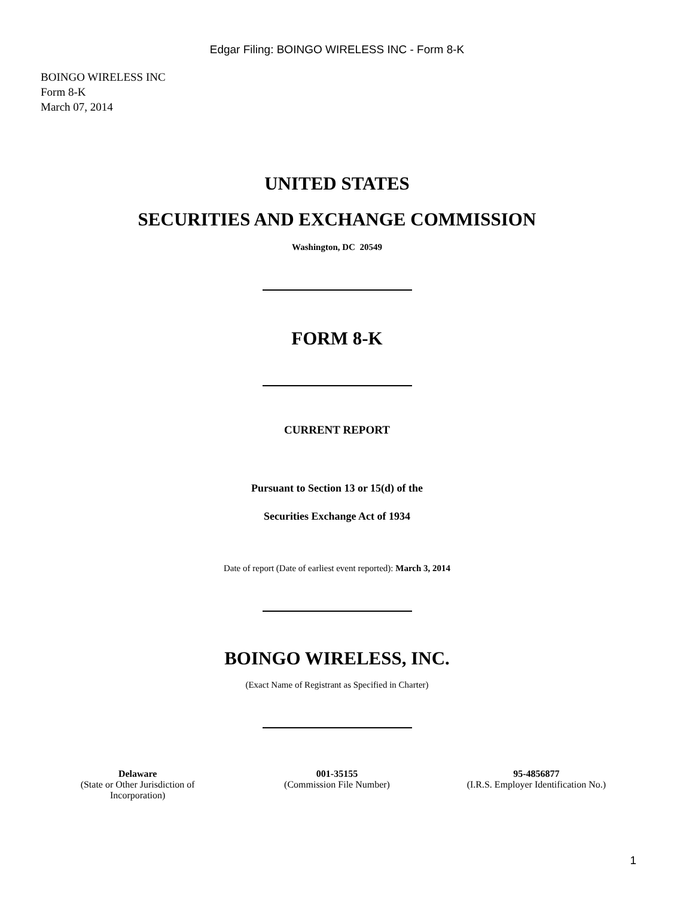Edgar Filing: BOINGO WIRELESS INC - Form 8-K
BOINGO WIRELESS INC
Form 8-K
March 07, 2014
UNITED STATES
SECURITIES AND EXCHANGE COMMISSION
Washington, DC 20549
FORM 8-K
CURRENT REPORT
Pursuant to Section 13 or 15(d) of the
Securities Exchange Act of 1934
Date of report (Date of earliest event reported): March 3, 2014
BOINGO WIRELESS, INC.
(Exact Name of Registrant as Specified in Charter)
| Delaware (State or Other Jurisdiction of Incorporation) | 001-35155 (Commission File Number) | 95-4856877 (I.R.S. Employer Identification No.) |
1